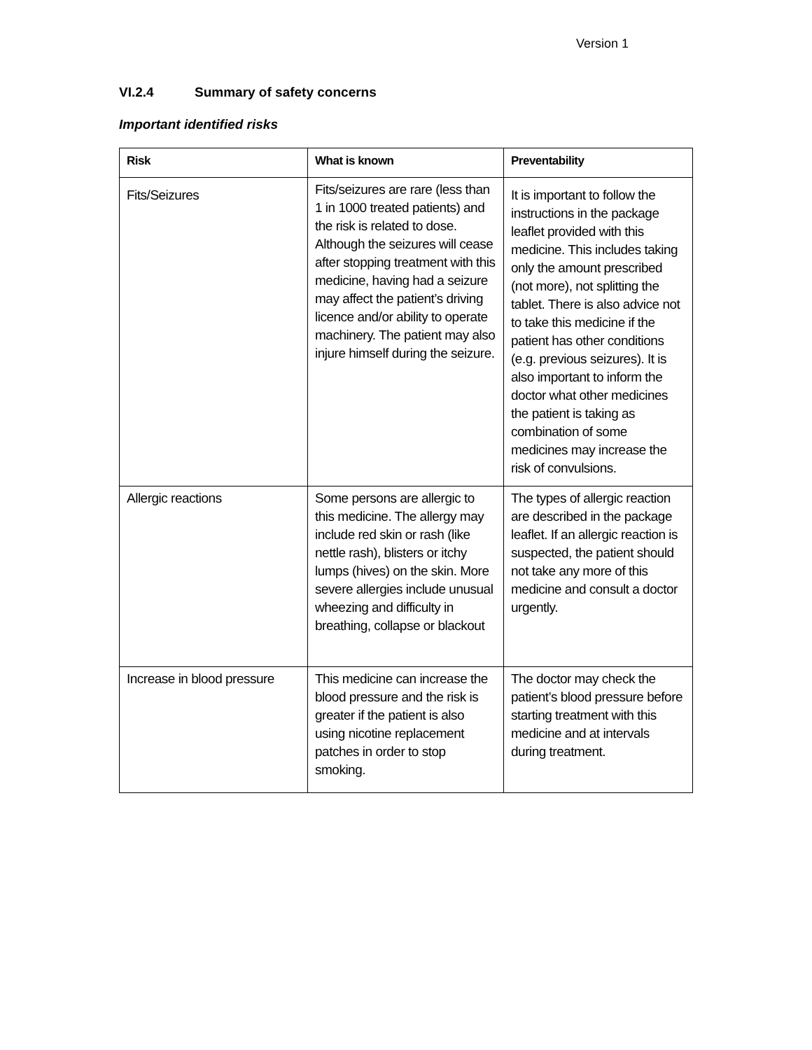Version 1
VI.2.4 Summary of safety concerns
Important identified risks
| Risk | What is known | Preventability |
| --- | --- | --- |
| Fits/Seizures | Fits/seizures are rare (less than 1 in 1000 treated patients) and the risk is related to dose. Although the seizures will cease after stopping treatment with this medicine, having had a seizure may affect the patient’s driving licence and/or ability to operate machinery. The patient may also injure himself during the seizure. | It is important to follow the instructions in the package leaflet provided with this medicine. This includes taking only the amount prescribed (not more), not splitting the tablet. There is also advice not to take this medicine if the patient has other conditions (e.g. previous seizures). It is also important to inform the doctor what other medicines the patient is taking as combination of some medicines may increase the risk of convulsions. |
| Allergic reactions | Some persons are allergic to this medicine. The allergy may include red skin or rash (like nettle rash), blisters or itchy lumps (hives) on the skin. More severe allergies include unusual wheezing and difficulty in breathing, collapse or blackout | The types of allergic reaction are described in the package leaflet. If an allergic reaction is suspected, the patient should not take any more of this medicine and consult a doctor urgently. |
| Increase in blood pressure | This medicine can increase the blood pressure and the risk is greater if the patient is also using nicotine replacement patches in order to stop smoking. | The doctor may check the patient’s blood pressure before starting treatment with this medicine and at intervals during treatment. |